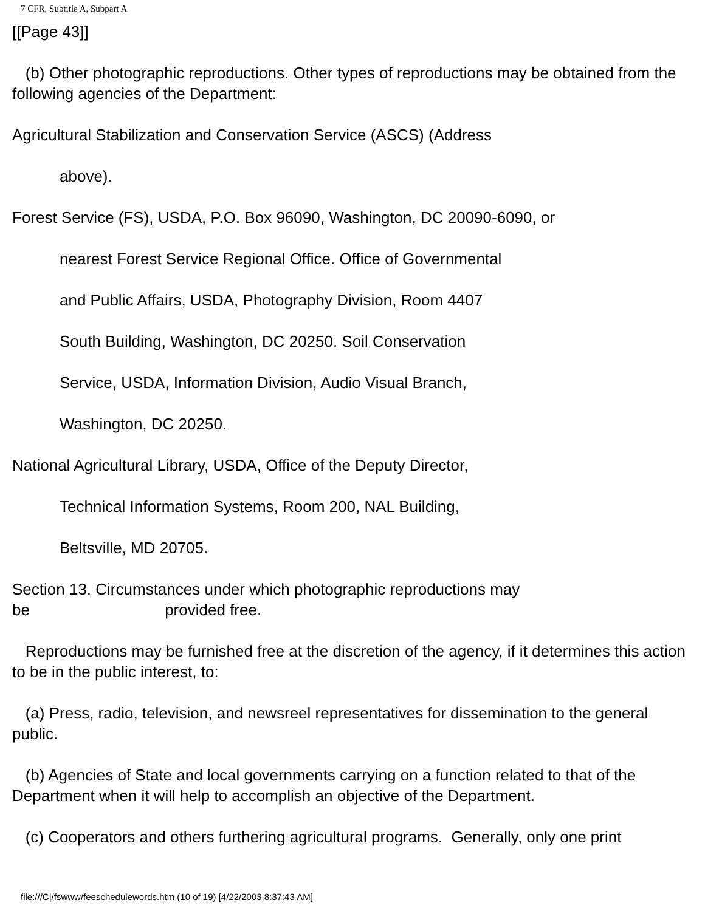7 CFR, Subtitle A, Subpart A
[[Page 43]]
(b) Other photographic reproductions. Other types of reproductions may be obtained from the following agencies of the Department:
Agricultural Stabilization and Conservation Service (ASCS) (Address
above).
Forest Service (FS), USDA, P.O. Box 96090, Washington, DC 20090-6090, or
nearest Forest Service Regional Office. Office of Governmental
and Public Affairs, USDA, Photography Division, Room 4407
South Building, Washington, DC 20250. Soil Conservation
Service, USDA, Information Division, Audio Visual Branch,
Washington, DC 20250.
National Agricultural Library, USDA, Office of the Deputy Director,
Technical Information Systems, Room 200, NAL Building,
Beltsville, MD 20705.
Section 13. Circumstances under which photographic reproductions may
be provided free.
Reproductions may be furnished free at the discretion of the agency, if it determines this action to be in the public interest, to:
(a) Press, radio, television, and newsreel representatives for dissemination to the general public.
(b) Agencies of State and local governments carrying on a function related to that of the Department when it will help to accomplish an objective of the Department.
(c) Cooperators and others furthering agricultural programs. Generally, only one print
file:///C|/fswww/feeschedulewords.htm (10 of 19) [4/22/2003 8:37:43 AM]